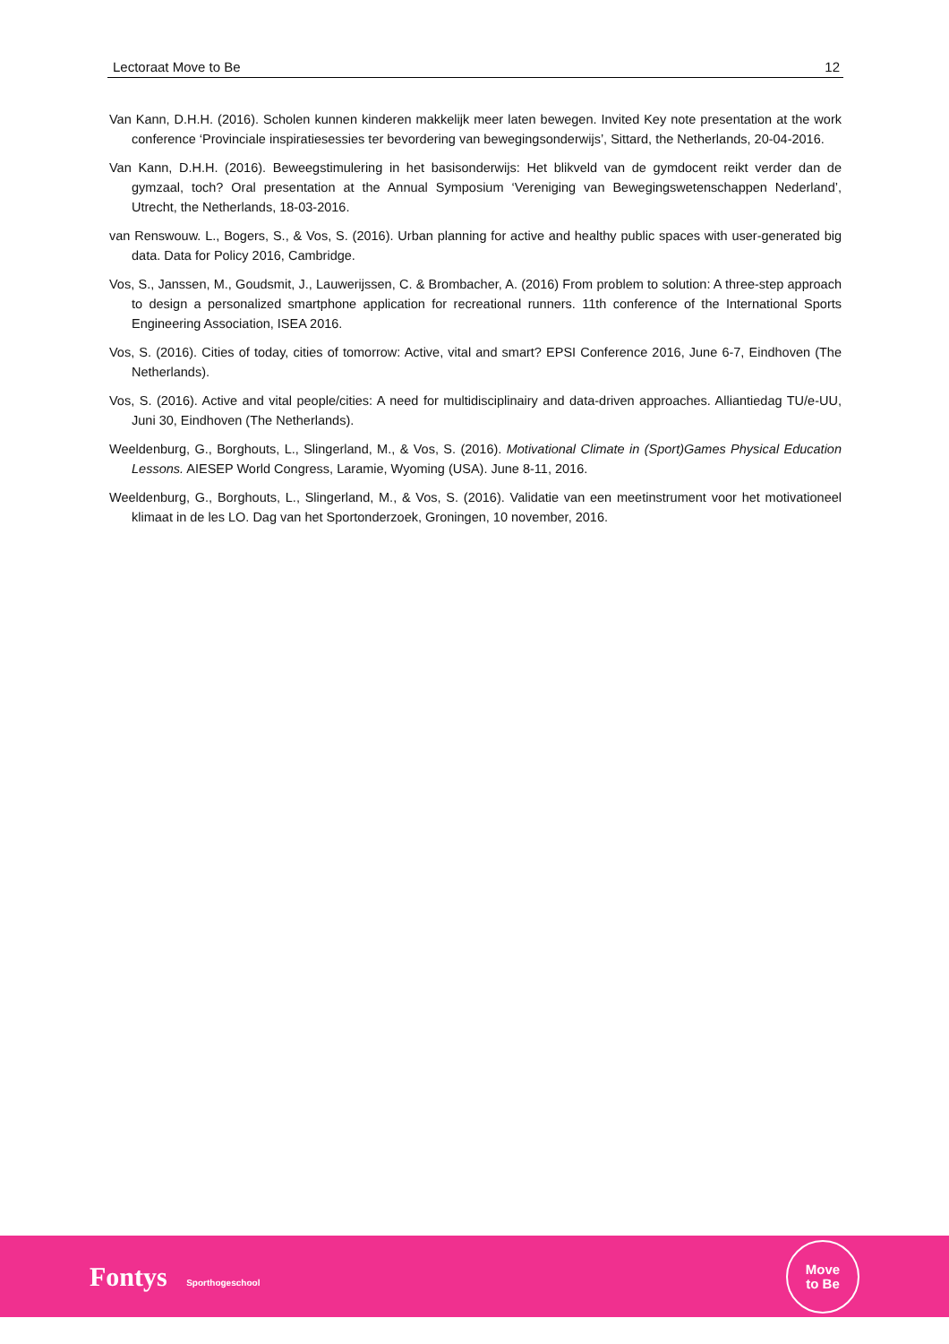Lectoraat Move to Be 12
Van Kann, D.H.H. (2016). Scholen kunnen kinderen makkelijk meer laten bewegen. Invited Key note presentation at the work conference ‘Provinciale inspiratiesessies ter bevordering van bewegingsonderwijs’, Sittard, the Netherlands, 20-04-2016.
Van Kann, D.H.H. (2016). Beweegstimulering in het basisonderwijs: Het blikveld van de gymdocent reikt verder dan de gymzaal, toch? Oral presentation at the Annual Symposium ‘Vereniging van Bewegingswetenschappen Nederland’, Utrecht, the Netherlands, 18-03-2016.
van Renswouw. L., Bogers, S., & Vos, S. (2016). Urban planning for active and healthy public spaces with user-generated big data. Data for Policy 2016, Cambridge.
Vos, S., Janssen, M., Goudsmit, J., Lauwerijssen, C. & Brombacher, A. (2016) From problem to solution: A three-step approach to design a personalized smartphone application for recreational runners. 11th conference of the International Sports Engineering Association, ISEA 2016.
Vos, S. (2016). Cities of today, cities of tomorrow: Active, vital and smart? EPSI Conference 2016, June 6-7, Eindhoven (The Netherlands).
Vos, S. (2016). Active and vital people/cities: A need for multidisciplinairy and data-driven approaches. Alliantiedag TU/e-UU, Juni 30, Eindhoven (The Netherlands).
Weeldenburg, G., Borghouts, L., Slingerland, M., & Vos, S. (2016). Motivational Climate in (Sport)Games Physical Education Lessons. AIESEP World Congress, Laramie, Wyoming (USA). June 8-11, 2016.
Weeldenburg, G., Borghouts, L., Slingerland, M., & Vos, S. (2016). Validatie van een meetinstrument voor het motivationeel klimaat in de les LO. Dag van het Sportonderzoek, Groningen, 10 november, 2016.
Fontys Sporthogeschool
Move
to Be